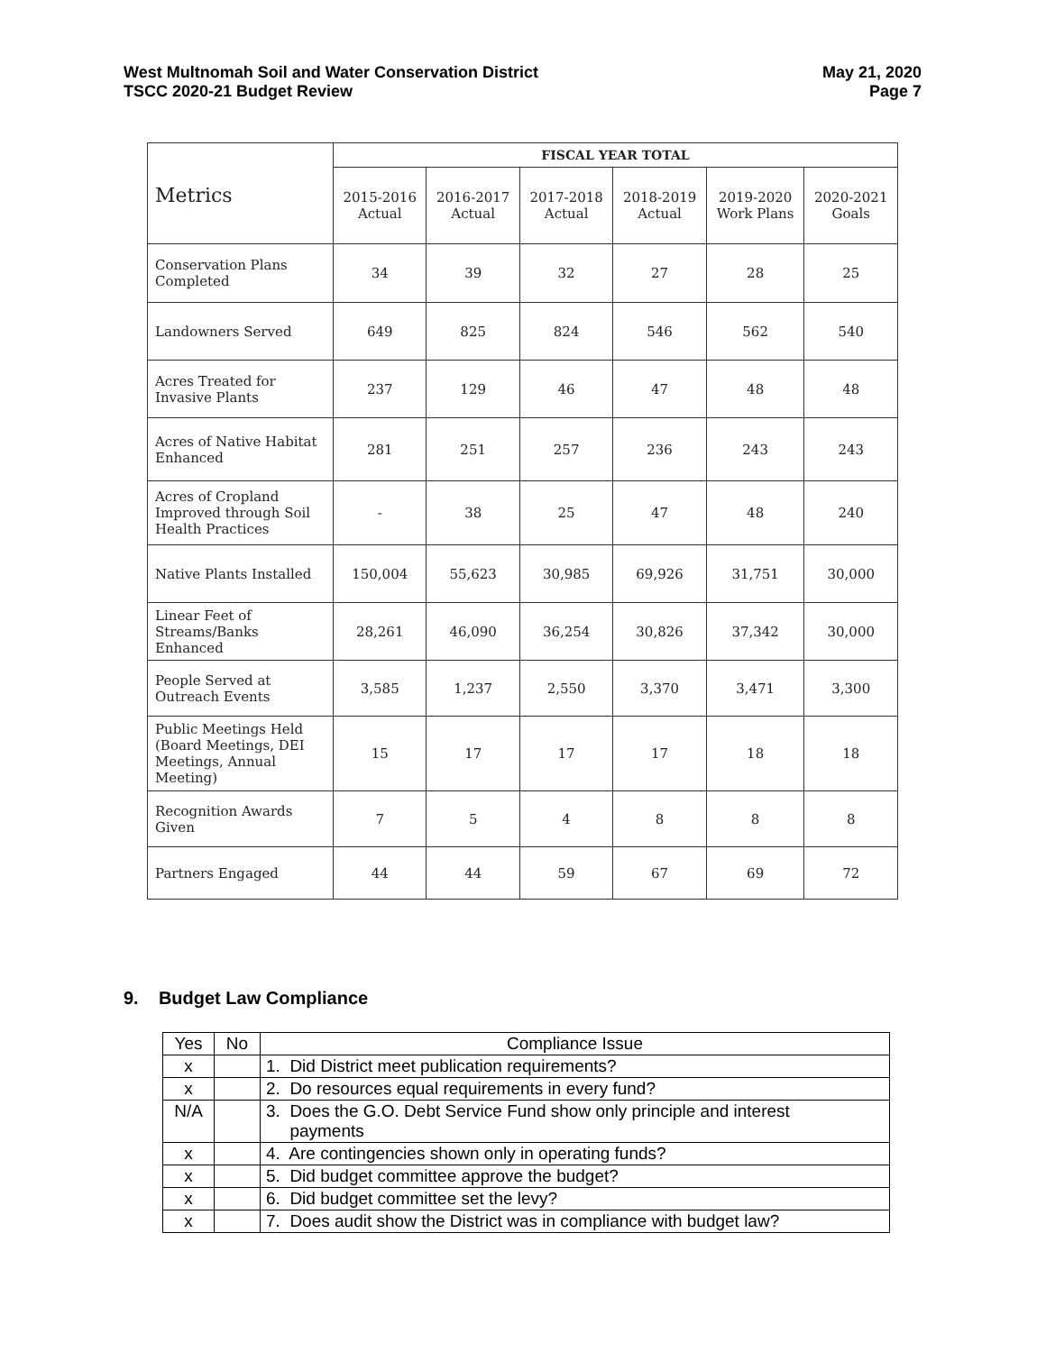West Multnomah Soil and Water Conservation District
TSCC 2020-21 Budget Review
May 21, 2020
Page 7
| Metrics | FISCAL YEAR TOTAL | | | | | |
| --- | --- | --- | --- | --- | --- | --- |
| | 2015-2016 Actual | 2016-2017 Actual | 2017-2018 Actual | 2018-2019 Actual | 2019-2020 Work Plans | 2020-2021 Goals |
| Conservation Plans Completed | 34 | 39 | 32 | 27 | 28 | 25 |
| Landowners Served | 649 | 825 | 824 | 546 | 562 | 540 |
| Acres Treated for Invasive Plants | 237 | 129 | 46 | 47 | 48 | 48 |
| Acres of Native Habitat Enhanced | 281 | 251 | 257 | 236 | 243 | 243 |
| Acres of Cropland Improved through Soil Health Practices | - | 38 | 25 | 47 | 48 | 240 |
| Native Plants Installed | 150,004 | 55,623 | 30,985 | 69,926 | 31,751 | 30,000 |
| Linear Feet of Streams/Banks Enhanced | 28,261 | 46,090 | 36,254 | 30,826 | 37,342 | 30,000 |
| People Served at Outreach Events | 3,585 | 1,237 | 2,550 | 3,370 | 3,471 | 3,300 |
| Public Meetings Held (Board Meetings, DEI Meetings, Annual Meeting) | 15 | 17 | 17 | 17 | 18 | 18 |
| Recognition Awards Given | 7 | 5 | 4 | 8 | 8 | 8 |
| Partners Engaged | 44 | 44 | 59 | 67 | 69 | 72 |
9. Budget Law Compliance
| Yes | No | Compliance Issue |
| --- | --- | --- |
| x | | 1. Did District meet publication requirements? |
| x | | 2. Do resources equal requirements in every fund? |
| N/A | | 3. Does the G.O. Debt Service Fund show only principle and interest payments |
| x | | 4. Are contingencies shown only in operating funds? |
| x | | 5. Did budget committee approve the budget? |
| x | | 6. Did budget committee set the levy? |
| x | | 7. Does audit show the District was in compliance with budget law? |